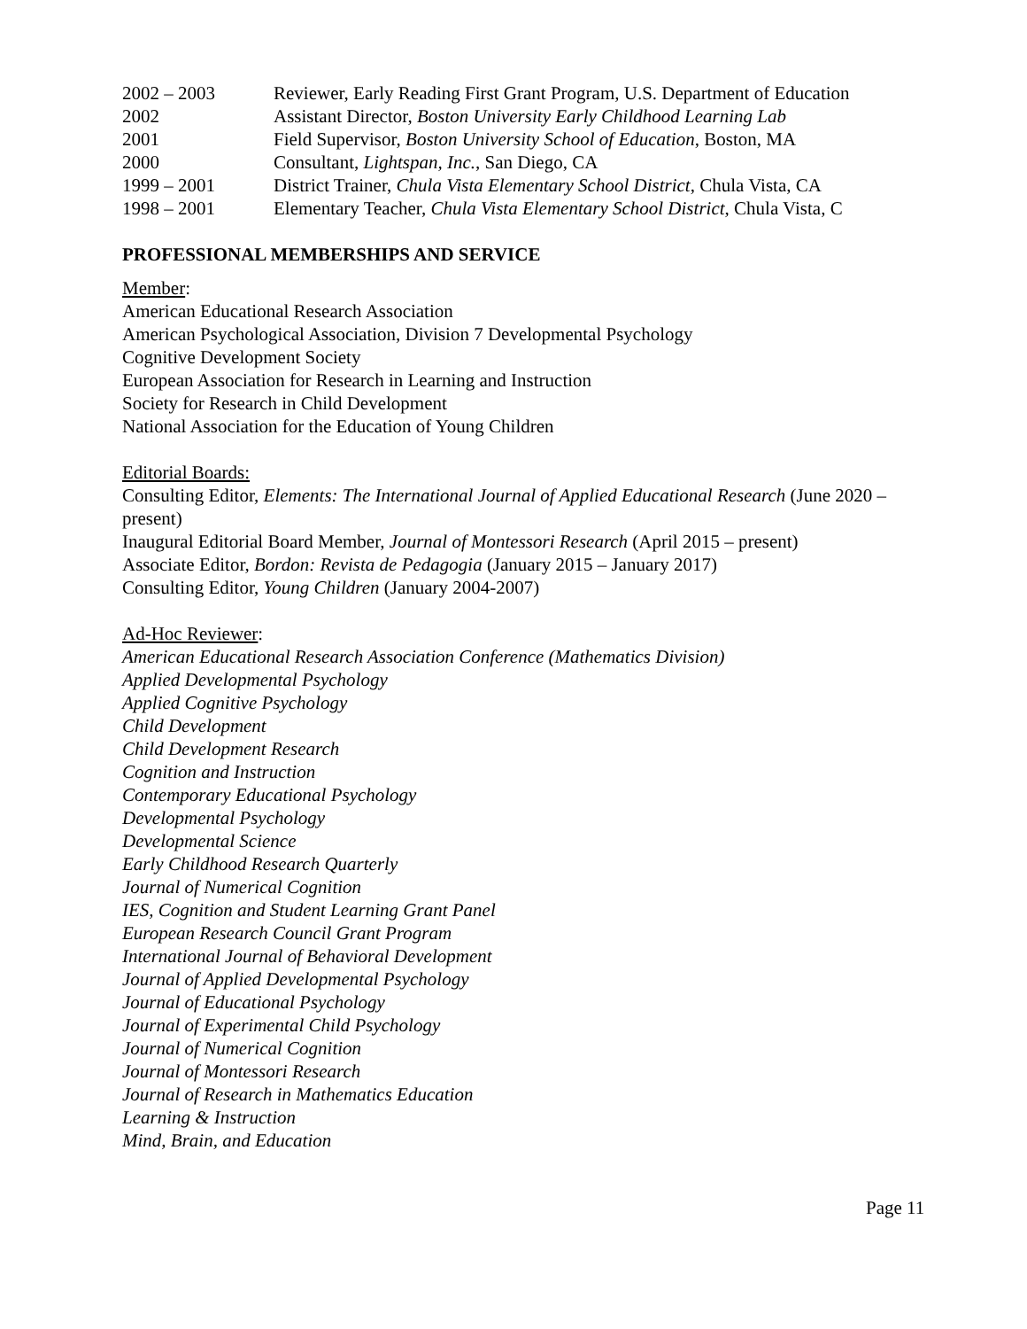2002 – 2003 Reviewer, Early Reading First Grant Program, U.S. Department of Education
2002 Assistant Director, Boston University Early Childhood Learning Lab
2001 Field Supervisor, Boston University School of Education, Boston, MA
2000 Consultant, Lightspan, Inc., San Diego, CA
1999 – 2001 District Trainer, Chula Vista Elementary School District, Chula Vista, CA
1998 – 2001 Elementary Teacher, Chula Vista Elementary School District, Chula Vista, C
PROFESSIONAL MEMBERSHIPS AND SERVICE
Member:
American Educational Research Association
American Psychological Association, Division 7 Developmental Psychology
Cognitive Development Society
European Association for Research in Learning and Instruction
Society for Research in Child Development
National Association for the Education of Young Children
Editorial Boards:
Consulting Editor, Elements: The International Journal of Applied Educational Research (June 2020 – present)
Inaugural Editorial Board Member, Journal of Montessori Research (April 2015 – present)
Associate Editor, Bordon: Revista de Pedagogia (January 2015 – January 2017)
Consulting Editor, Young Children (January 2004-2007)
Ad-Hoc Reviewer:
American Educational Research Association Conference (Mathematics Division)
Applied Developmental Psychology
Applied Cognitive Psychology
Child Development
Child Development Research
Cognition and Instruction
Contemporary Educational Psychology
Developmental Psychology
Developmental Science
Early Childhood Research Quarterly
Journal of Numerical Cognition
IES, Cognition and Student Learning Grant Panel
European Research Council Grant Program
International Journal of Behavioral Development
Journal of Applied Developmental Psychology
Journal of Educational Psychology
Journal of Experimental Child Psychology
Journal of Numerical Cognition
Journal of Montessori Research
Journal of Research in Mathematics Education
Learning & Instruction
Mind, Brain, and Education
Page 11